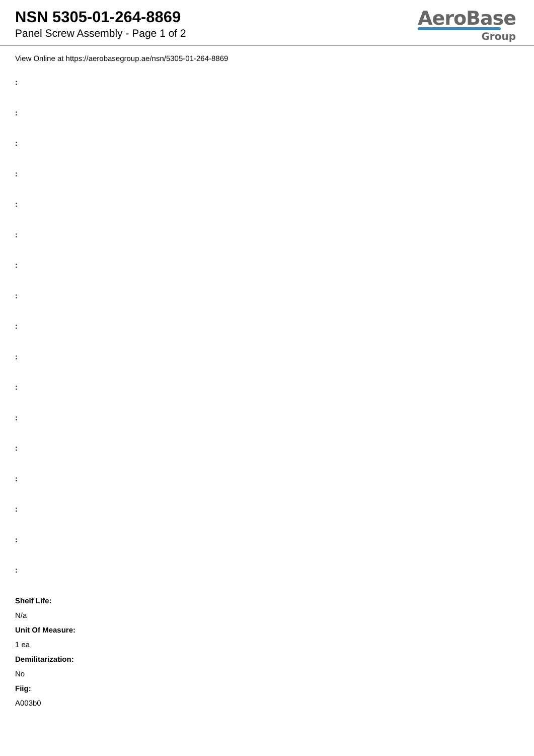NSN 5305-01-264-8869
Panel Screw Assembly - Page 1 of 2
AeroBase
Group
View Online at https://aerobasegroup.ae/nsn/5305-01-264-8869
:
:
:
:
:
:
:
:
:
:
:
:
:
:
:
:
:
Shelf Life:
N/a
Unit Of Measure:
1 ea
Demilitarization:
No
Fiig:
A003b0